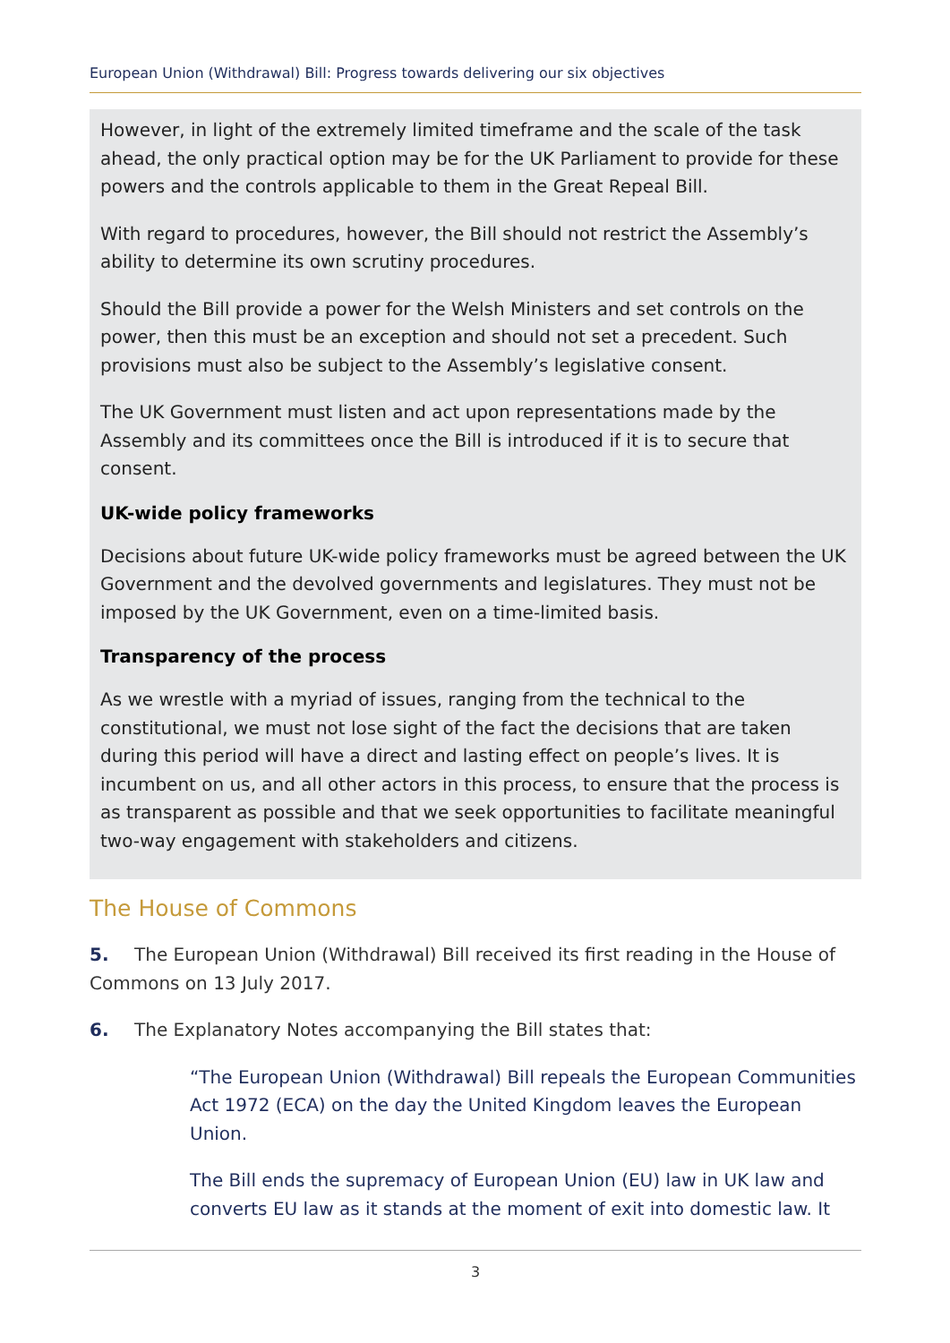European Union (Withdrawal) Bill: Progress towards delivering our six objectives
However, in light of the extremely limited timeframe and the scale of the task ahead, the only practical option may be for the UK Parliament to provide for these powers and the controls applicable to them in the Great Repeal Bill.
With regard to procedures, however, the Bill should not restrict the Assembly’s ability to determine its own scrutiny procedures.
Should the Bill provide a power for the Welsh Ministers and set controls on the power, then this must be an exception and should not set a precedent. Such provisions must also be subject to the Assembly’s legislative consent.
The UK Government must listen and act upon representations made by the Assembly and its committees once the Bill is introduced if it is to secure that consent.
UK-wide policy frameworks
Decisions about future UK-wide policy frameworks must be agreed between the UK Government and the devolved governments and legislatures. They must not be imposed by the UK Government, even on a time-limited basis.
Transparency of the process
As we wrestle with a myriad of issues, ranging from the technical to the constitutional, we must not lose sight of the fact the decisions that are taken during this period will have a direct and lasting effect on people’s lives. It is incumbent on us, and all other actors in this process, to ensure that the process is as transparent as possible and that we seek opportunities to facilitate meaningful two-way engagement with stakeholders and citizens.
The House of Commons
5. The European Union (Withdrawal) Bill received its first reading in the House of Commons on 13 July 2017.
6. The Explanatory Notes accompanying the Bill states that:
“The European Union (Withdrawal) Bill repeals the European Communities Act 1972 (ECA) on the day the United Kingdom leaves the European Union.
The Bill ends the supremacy of European Union (EU) law in UK law and converts EU law as it stands at the moment of exit into domestic law. It
3